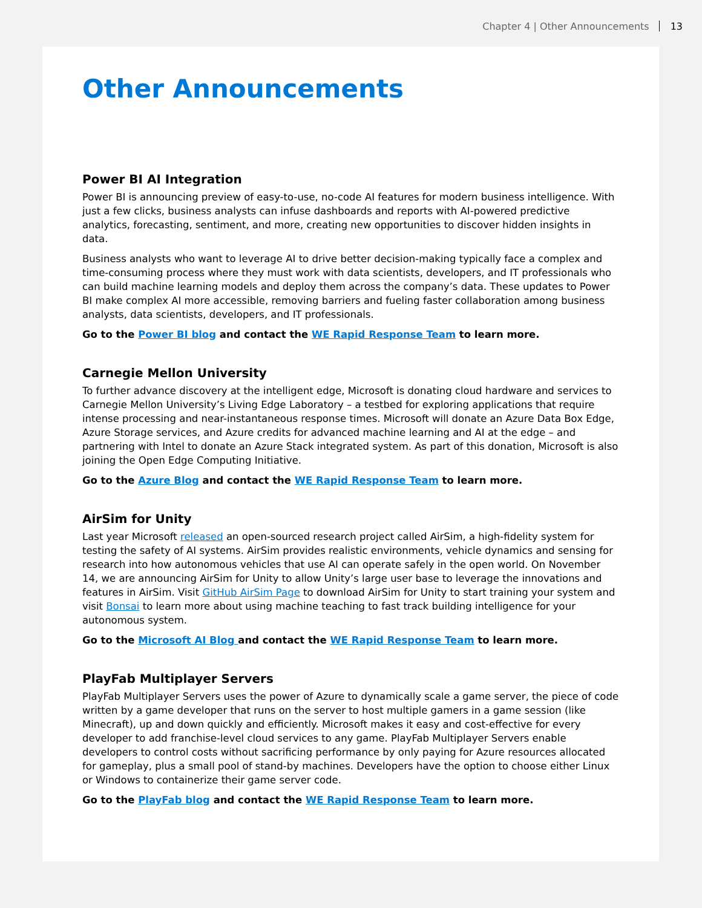Chapter 4 | Other Announcements 13
Other Announcements
Power BI AI Integration
Power BI is announcing preview of easy-to-use, no-code AI features for modern business intelligence. With just a few clicks, business analysts can infuse dashboards and reports with AI-powered predictive analytics, forecasting, sentiment, and more, creating new opportunities to discover hidden insights in data.
Business analysts who want to leverage AI to drive better decision-making typically face a complex and time-consuming process where they must work with data scientists, developers, and IT professionals who can build machine learning models and deploy them across the company’s data. These updates to Power BI make complex AI more accessible, removing barriers and fueling faster collaboration among business analysts, data scientists, developers, and IT professionals.
Go to the Power BI blog and contact the WE Rapid Response Team to learn more.
Carnegie Mellon University
To further advance discovery at the intelligent edge, Microsoft is donating cloud hardware and services to Carnegie Mellon University’s Living Edge Laboratory – a testbed for exploring applications that require intense processing and near-instantaneous response times. Microsoft will donate an Azure Data Box Edge, Azure Storage services, and Azure credits for advanced machine learning and AI at the edge – and partnering with Intel to donate an Azure Stack integrated system. As part of this donation, Microsoft is also joining the Open Edge Computing Initiative.
Go to the Azure Blog and contact the WE Rapid Response Team to learn more.
AirSim for Unity
Last year Microsoft released an open-sourced research project called AirSim, a high-fidelity system for testing the safety of AI systems. AirSim provides realistic environments, vehicle dynamics and sensing for research into how autonomous vehicles that use AI can operate safely in the open world. On November 14, we are announcing AirSim for Unity to allow Unity’s large user base to leverage the innovations and features in AirSim. Visit GitHub AirSim Page to download AirSim for Unity to start training your system and visit Bonsai to learn more about using machine teaching to fast track building intelligence for your autonomous system.
Go to the Microsoft AI Blog and contact the WE Rapid Response Team to learn more.
PlayFab Multiplayer Servers
PlayFab Multiplayer Servers uses the power of Azure to dynamically scale a game server, the piece of code written by a game developer that runs on the server to host multiple gamers in a game session (like Minecraft), up and down quickly and efficiently. Microsoft makes it easy and cost-effective for every developer to add franchise-level cloud services to any game. PlayFab Multiplayer Servers enable developers to control costs without sacrificing performance by only paying for Azure resources allocated for gameplay, plus a small pool of stand-by machines. Developers have the option to choose either Linux or Windows to containerize their game server code.
Go to the PlayFab blog and contact the WE Rapid Response Team to learn more.